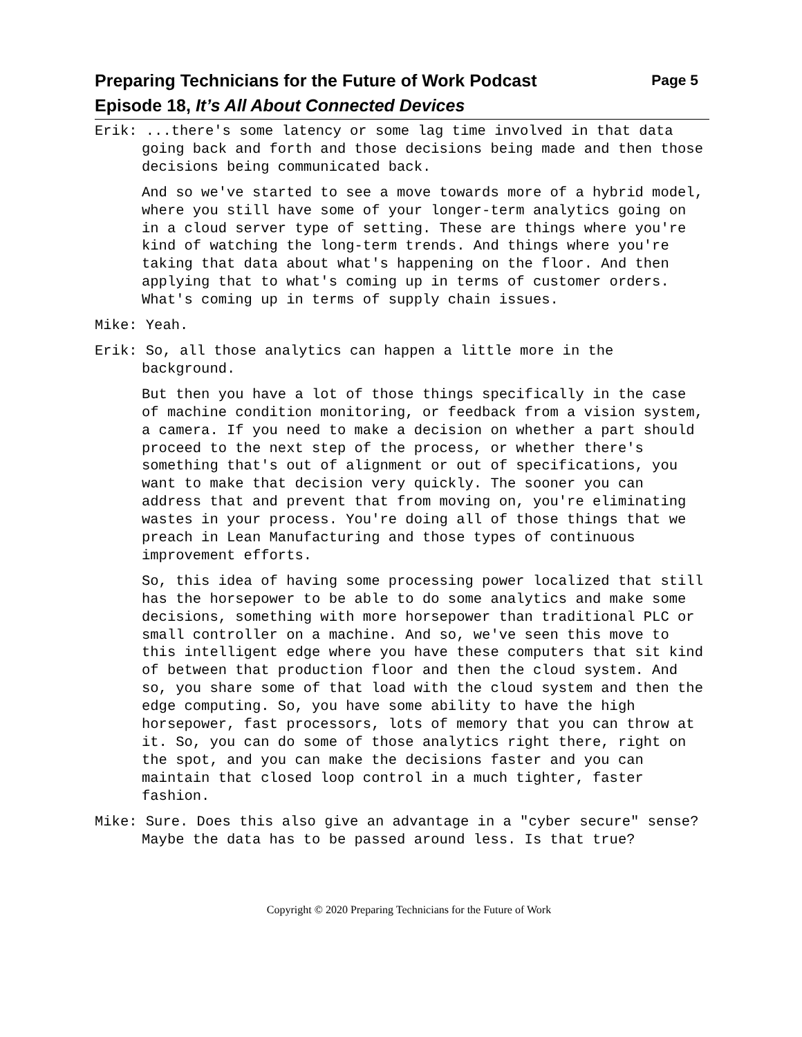Preparing Technicians for the Future of Work Podcast
Episode 18, It’s All About Connected Devices
Page 5
Erik: ...there's some latency or some lag time involved in that data going back and forth and those decisions being made and then those decisions being communicated back.
And so we've started to see a move towards more of a hybrid model, where you still have some of your longer-term analytics going on in a cloud server type of setting. These are things where you're kind of watching the long-term trends. And things where you're taking that data about what's happening on the floor. And then applying that to what's coming up in terms of customer orders. What's coming up in terms of supply chain issues.
Mike: Yeah.
Erik: So, all those analytics can happen a little more in the background.
But then you have a lot of those things specifically in the case of machine condition monitoring, or feedback from a vision system, a camera. If you need to make a decision on whether a part should proceed to the next step of the process, or whether there's something that's out of alignment or out of specifications, you want to make that decision very quickly. The sooner you can address that and prevent that from moving on, you're eliminating wastes in your process. You're doing all of those things that we preach in Lean Manufacturing and those types of continuous improvement efforts.
So, this idea of having some processing power localized that still has the horsepower to be able to do some analytics and make some decisions, something with more horsepower than traditional PLC or small controller on a machine. And so, we've seen this move to this intelligent edge where you have these computers that sit kind of between that production floor and then the cloud system. And so, you share some of that load with the cloud system and then the edge computing. So, you have some ability to have the high horsepower, fast processors, lots of memory that you can throw at it. So, you can do some of those analytics right there, right on the spot, and you can make the decisions faster and you can maintain that closed loop control in a much tighter, faster fashion.
Mike: Sure. Does this also give an advantage in a "cyber secure" sense? Maybe the data has to be passed around less. Is that true?
Copyright © 2020 Preparing Technicians for the Future of Work